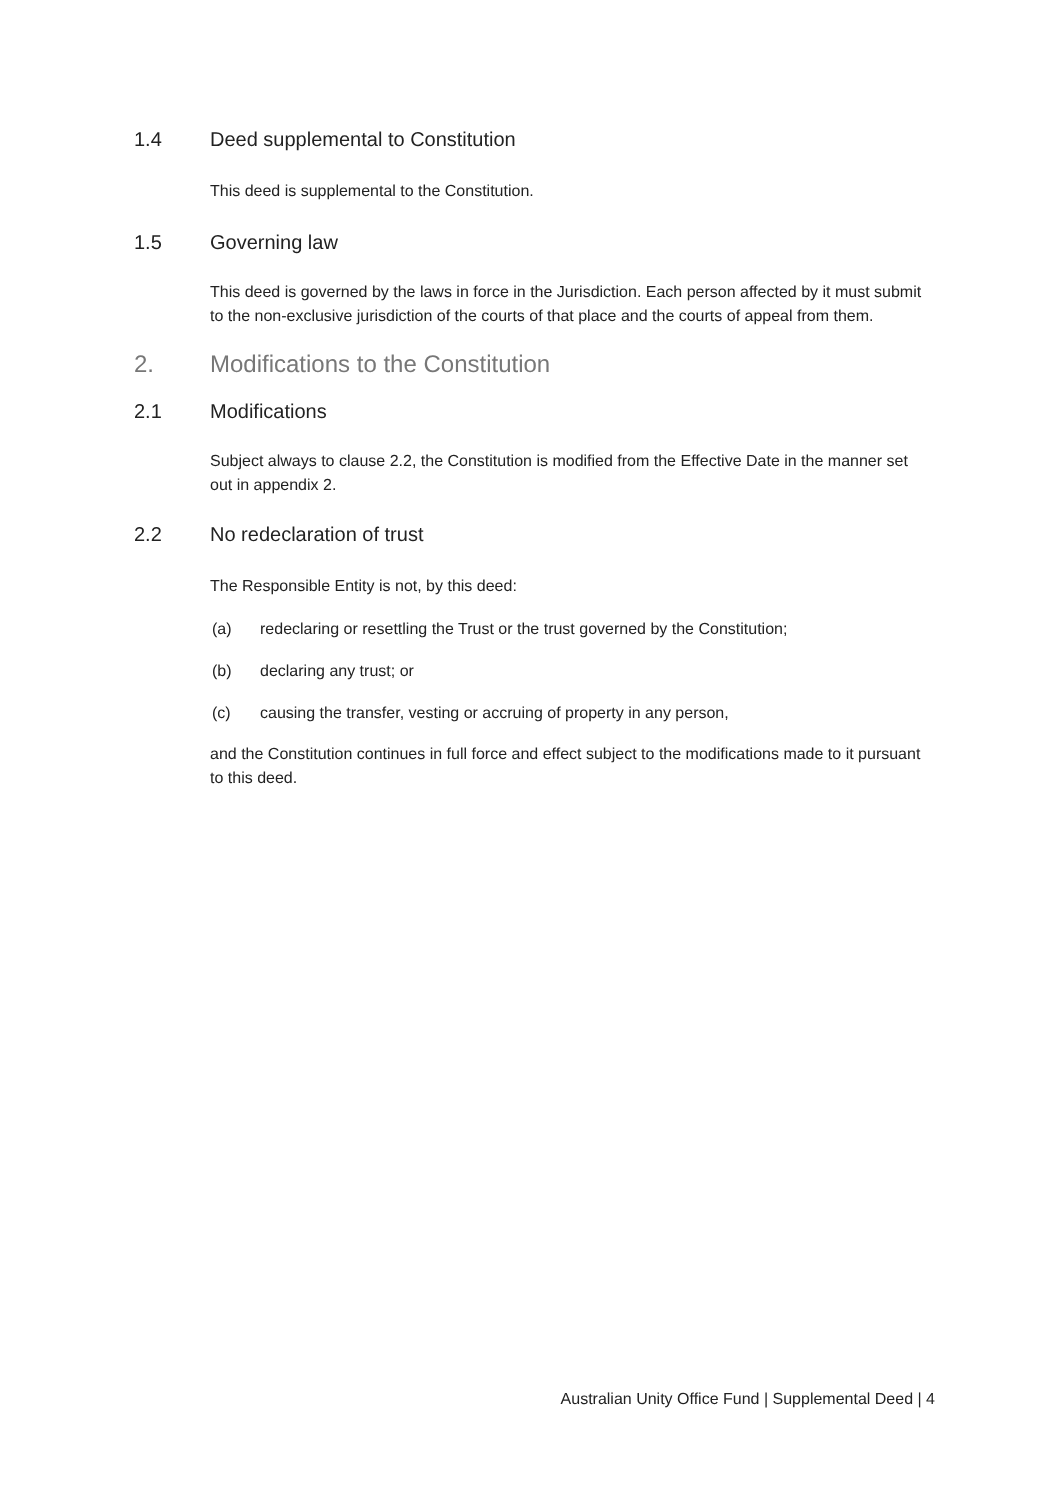1.4 Deed supplemental to Constitution
This deed is supplemental to the Constitution.
1.5 Governing law
This deed is governed by the laws in force in the Jurisdiction. Each person affected by it must submit to the non-exclusive jurisdiction of the courts of that place and the courts of appeal from them.
2. Modifications to the Constitution
2.1 Modifications
Subject always to clause 2.2, the Constitution is modified from the Effective Date in the manner set out in appendix 2.
2.2 No redeclaration of trust
The Responsible Entity is not, by this deed:
(a) redeclaring or resettling the Trust or the trust governed by the Constitution;
(b) declaring any trust; or
(c) causing the transfer, vesting or accruing of property in any person,
and the Constitution continues in full force and effect subject to the modifications made to it pursuant to this deed.
Australian Unity Office Fund | Supplemental Deed | 4